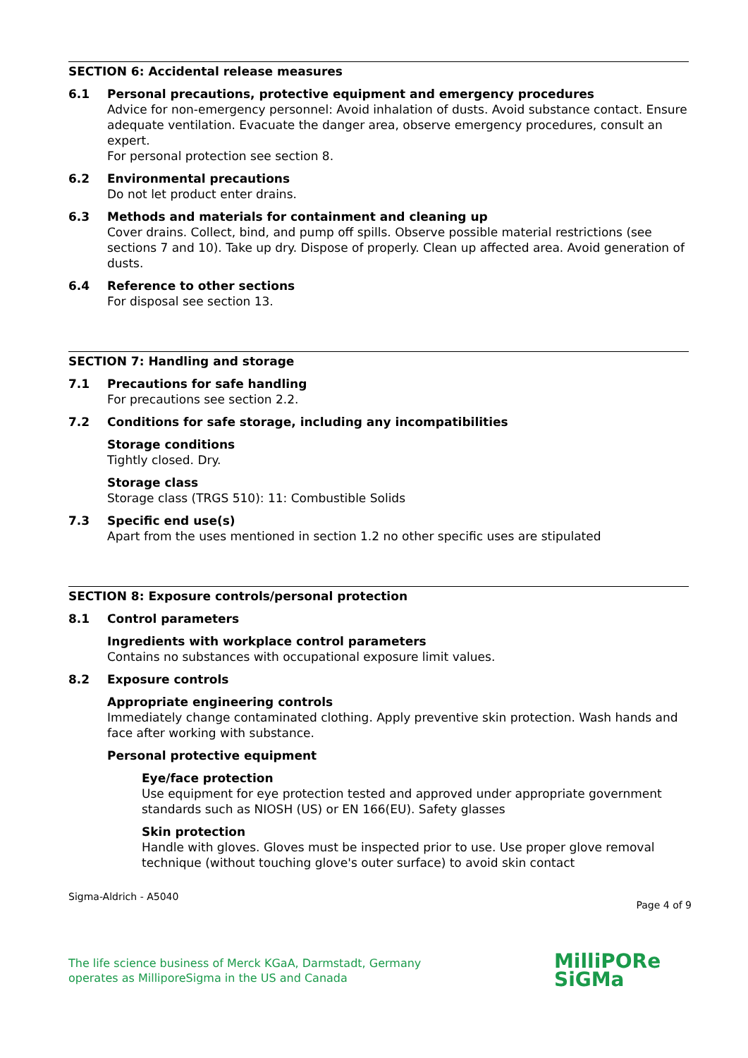SECTION 6: Accidental release measures
6.1 Personal precautions, protective equipment and emergency procedures
Advice for non-emergency personnel: Avoid inhalation of dusts. Avoid substance contact. Ensure adequate ventilation. Evacuate the danger area, observe emergency procedures, consult an expert.
For personal protection see section 8.
6.2 Environmental precautions
Do not let product enter drains.
6.3 Methods and materials for containment and cleaning up
Cover drains. Collect, bind, and pump off spills. Observe possible material restrictions (see sections 7 and 10). Take up dry. Dispose of properly. Clean up affected area. Avoid generation of dusts.
6.4 Reference to other sections
For disposal see section 13.
SECTION 7: Handling and storage
7.1 Precautions for safe handling
For precautions see section 2.2.
7.2 Conditions for safe storage, including any incompatibilities
Storage conditions
Tightly closed. Dry.
Storage class
Storage class (TRGS 510): 11: Combustible Solids
7.3 Specific end use(s)
Apart from the uses mentioned in section 1.2 no other specific uses are stipulated
SECTION 8: Exposure controls/personal protection
8.1 Control parameters
Ingredients with workplace control parameters
Contains no substances with occupational exposure limit values.
8.2 Exposure controls
Appropriate engineering controls
Immediately change contaminated clothing. Apply preventive skin protection. Wash hands and face after working with substance.
Personal protective equipment
Eye/face protection
Use equipment for eye protection tested and approved under appropriate government standards such as NIOSH (US) or EN 166(EU). Safety glasses
Skin protection
Handle with gloves. Gloves must be inspected prior to use. Use proper glove removal technique (without touching glove's outer surface) to avoid skin contact
Sigma-Aldrich - A5040 Page 4 of 9
The life science business of Merck KGaA, Darmstadt, Germany
operates as MilliporeSigma in the US and Canada
MilliPORe
SiGMa